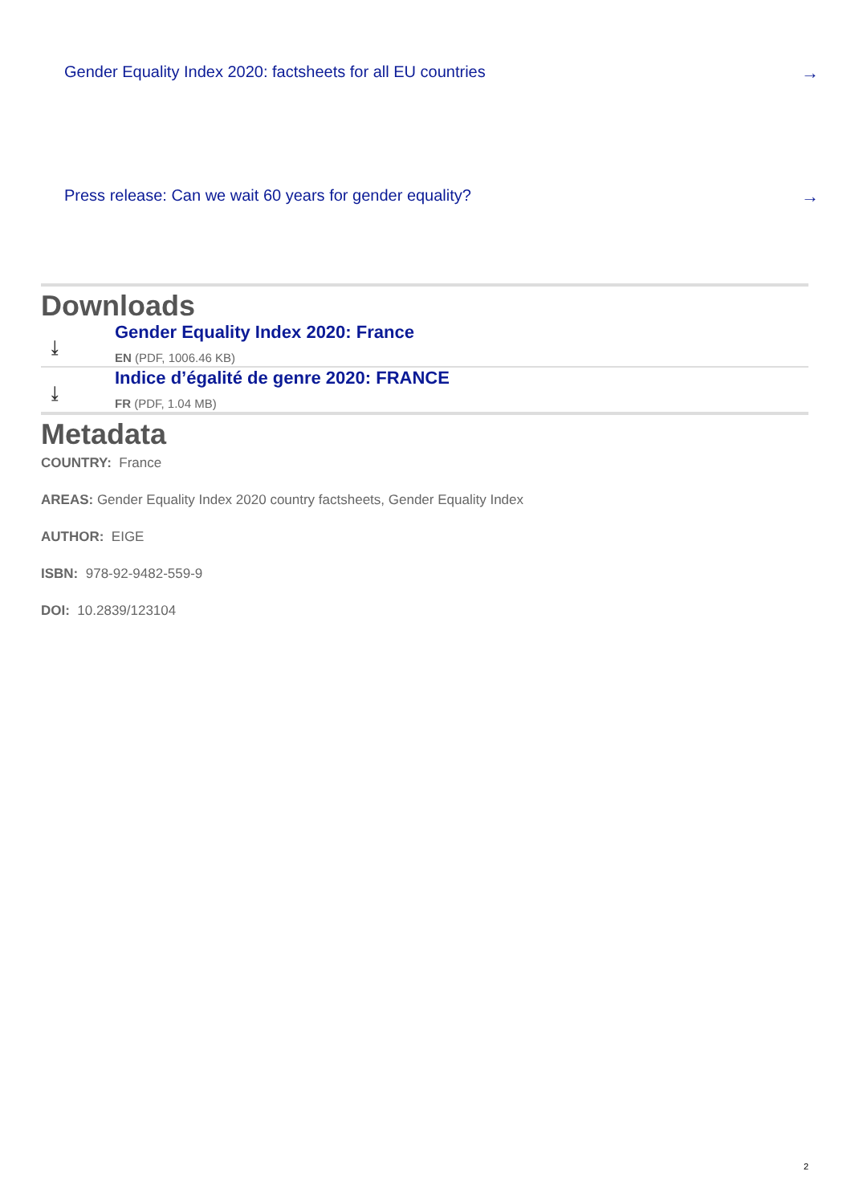Gender Equality Index 2020: factsheets for all EU countries →
Press release: Can we wait 60 years for gender equality? →
Downloads
⤓
Gender Equality Index 2020: France
EN (PDF, 1006.46 KB)
⤓
Indice d’égalité de genre 2020: FRANCE
FR (PDF, 1.04 MB)
Metadata
COUNTRY: France
AREAS: Gender Equality Index 2020 country factsheets, Gender Equality Index
AUTHOR: EIGE
ISBN: 978-92-9482-559-9
DOI: 10.2839/123104
2